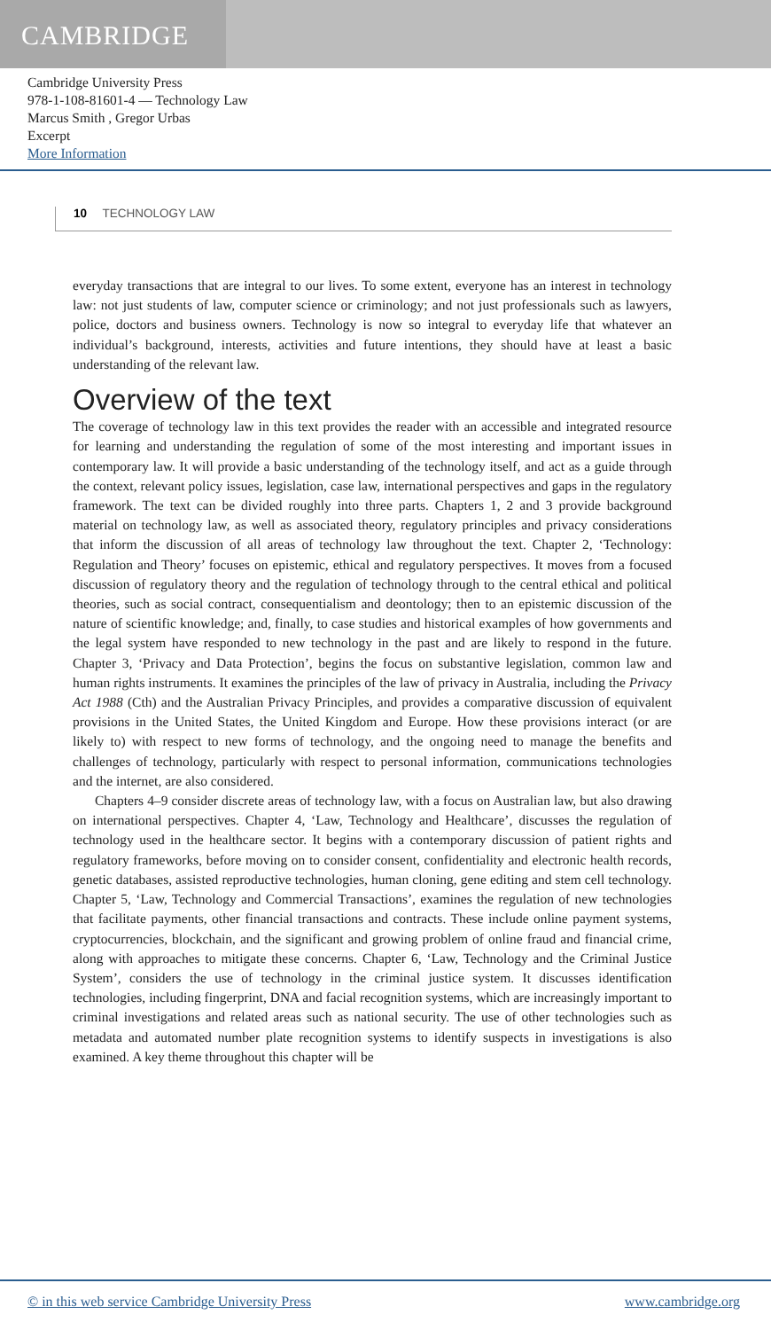CAMBRIDGE
Cambridge University Press
978-1-108-81601-4 — Technology Law
Marcus Smith , Gregor Urbas
Excerpt
More Information
10 TECHNOLOGY LAW
everyday transactions that are integral to our lives. To some extent, everyone has an interest in technology law: not just students of law, computer science or criminology; and not just professionals such as lawyers, police, doctors and business owners. Technology is now so integral to everyday life that whatever an individual’s background, interests, activities and future intentions, they should have at least a basic understanding of the relevant law.
Overview of the text
The coverage of technology law in this text provides the reader with an accessible and integrated resource for learning and understanding the regulation of some of the most interesting and important issues in contemporary law. It will provide a basic understanding of the technology itself, and act as a guide through the context, relevant policy issues, legislation, case law, international perspectives and gaps in the regulatory framework. The text can be divided roughly into three parts. Chapters 1, 2 and 3 provide background material on technology law, as well as associated theory, regulatory principles and privacy considerations that inform the discussion of all areas of technology law throughout the text. Chapter 2, ‘Technology: Regulation and Theory’ focuses on epistemic, ethical and regulatory perspectives. It moves from a focused discussion of regulatory theory and the regulation of technology through to the central ethical and political theories, such as social contract, consequentialism and deontology; then to an epistemic discussion of the nature of scientific knowledge; and, finally, to case studies and historical examples of how governments and the legal system have responded to new technology in the past and are likely to respond in the future. Chapter 3, ‘Privacy and Data Protection’, begins the focus on substantive legislation, common law and human rights instruments. It examines the principles of the law of privacy in Australia, including the Privacy Act 1988 (Cth) and the Australian Privacy Principles, and provides a comparative discussion of equivalent provisions in the United States, the United Kingdom and Europe. How these provisions interact (or are likely to) with respect to new forms of technology, and the ongoing need to manage the benefits and challenges of technology, particularly with respect to personal information, communications technologies and the internet, are also considered.
Chapters 4–9 consider discrete areas of technology law, with a focus on Australian law, but also drawing on international perspectives. Chapter 4, ‘Law, Technology and Healthcare’, discusses the regulation of technology used in the healthcare sector. It begins with a contemporary discussion of patient rights and regulatory frameworks, before moving on to consider consent, confidentiality and electronic health records, genetic databases, assisted reproductive technologies, human cloning, gene editing and stem cell technology. Chapter 5, ‘Law, Technology and Commercial Transactions’, examines the regulation of new technologies that facilitate payments, other financial transactions and contracts. These include online payment systems, cryptocurrencies, blockchain, and the significant and growing problem of online fraud and financial crime, along with approaches to mitigate these concerns. Chapter 6, ‘Law, Technology and the Criminal Justice System’, considers the use of technology in the criminal justice system. It discusses identification technologies, including fingerprint, DNA and facial recognition systems, which are increasingly important to criminal investigations and related areas such as national security. The use of other technologies such as metadata and automated number plate recognition systems to identify suspects in investigations is also examined. A key theme throughout this chapter will be
© in this web service Cambridge University Press www.cambridge.org